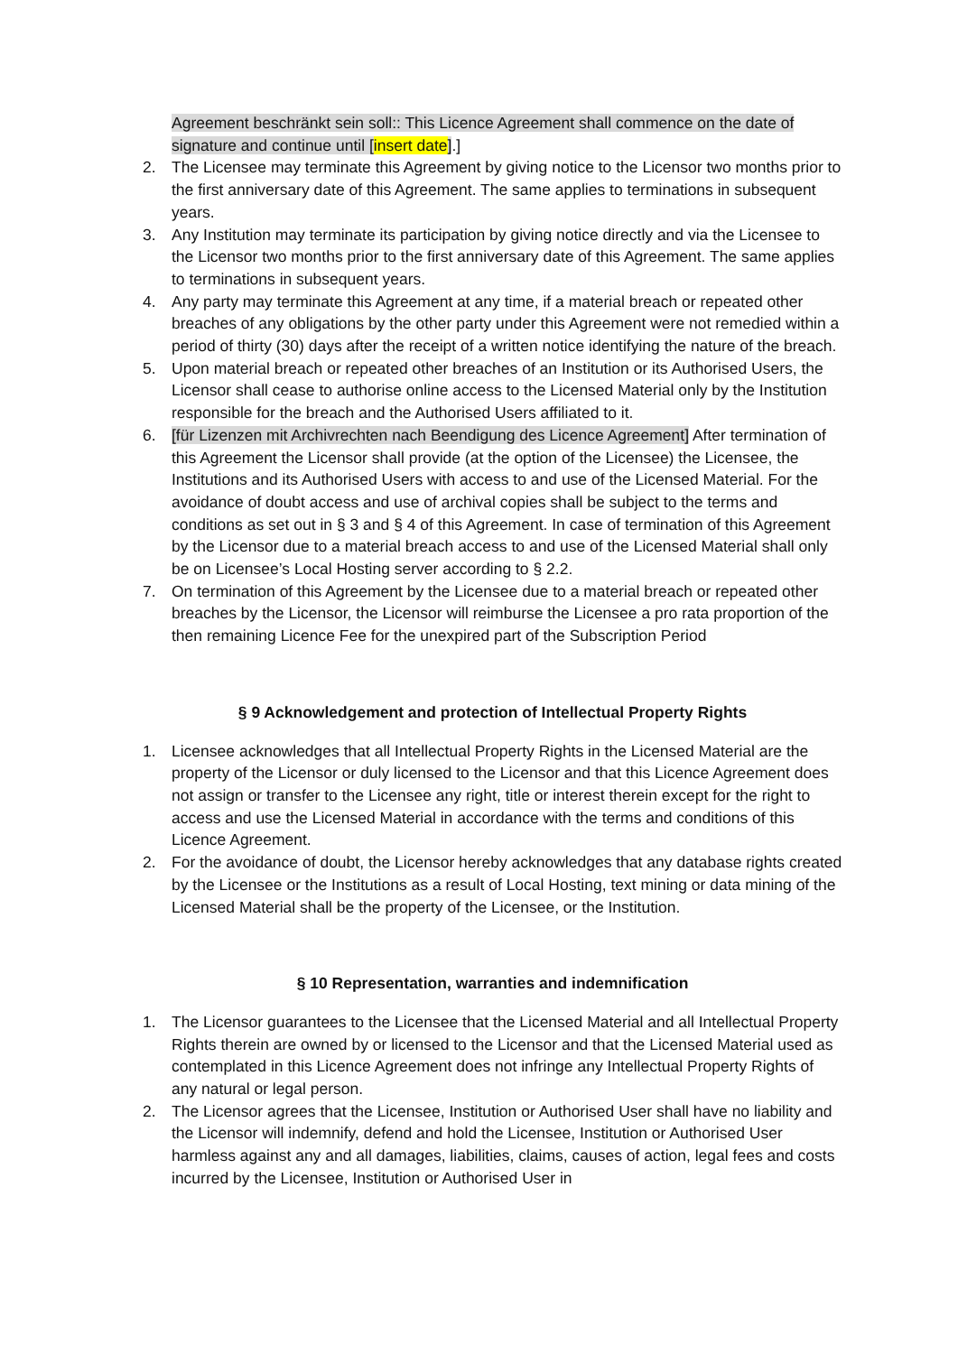Agreement beschränkt sein soll:: This Licence Agreement shall commence on the date of signature and continue until [insert date].]
2. The Licensee may terminate this Agreement by giving notice to the Licensor two months prior to the first anniversary date of this Agreement. The same applies to terminations in subsequent years.
3. Any Institution may terminate its participation by giving notice directly and via the Licensee to the Licensor two months prior to the first anniversary date of this Agreement. The same applies to terminations in subsequent years.
4. Any party may terminate this Agreement at any time, if a material breach or repeated other breaches of any obligations by the other party under this Agreement were not remedied within a period of thirty (30) days after the receipt of a written notice identifying the nature of the breach.
5. Upon material breach or repeated other breaches of an Institution or its Authorised Users, the Licensor shall cease to authorise online access to the Licensed Material only by the Institution responsible for the breach and the Authorised Users affiliated to it.
6. [für Lizenzen mit Archivrechten nach Beendigung des Licence Agreement] After termination of this Agreement the Licensor shall provide (at the option of the Licensee) the Licensee, the Institutions and its Authorised Users with access to and use of the Licensed Material. For the avoidance of doubt access and use of archival copies shall be subject to the terms and conditions as set out in § 3 and § 4 of this Agreement. In case of termination of this Agreement by the Licensor due to a material breach access to and use of the Licensed Material shall only be on Licensee’s Local Hosting server according to § 2.2.
7. On termination of this Agreement by the Licensee due to a material breach or repeated other breaches by the Licensor, the Licensor will reimburse the Licensee a pro rata proportion of the then remaining Licence Fee for the unexpired part of the Subscription Period
§ 9 Acknowledgement and protection of Intellectual Property Rights
1. Licensee acknowledges that all Intellectual Property Rights in the Licensed Material are the property of the Licensor or duly licensed to the Licensor and that this Licence Agreement does not assign or transfer to the Licensee any right, title or interest therein except for the right to access and use the Licensed Material in accordance with the terms and conditions of this Licence Agreement.
2. For the avoidance of doubt, the Licensor hereby acknowledges that any database rights created by the Licensee or the Institutions as a result of Local Hosting, text mining or data mining of the Licensed Material shall be the property of the Licensee, or the Institution.
§ 10 Representation, warranties and indemnification
1. The Licensor guarantees to the Licensee that the Licensed Material and all Intellectual Property Rights therein are owned by or licensed to the Licensor and that the Licensed Material used as contemplated in this Licence Agreement does not infringe any Intellectual Property Rights of any natural or legal person.
2. The Licensor agrees that the Licensee, Institution or Authorised User shall have no liability and the Licensor will indemnify, defend and hold the Licensee, Institution or Authorised User harmless against any and all damages, liabilities, claims, causes of action, legal fees and costs incurred by the Licensee, Institution or Authorised User in